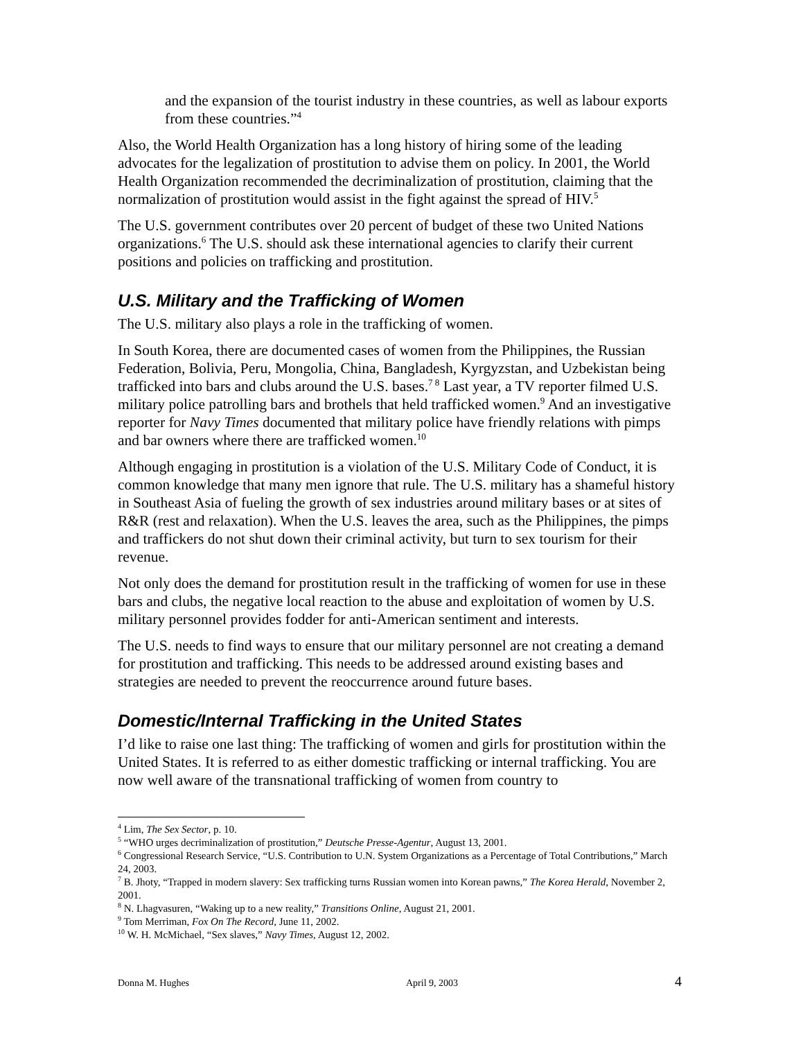and the expansion of the tourist industry in these countries, as well as labour exports from these countries.”<sup>4</sup>
Also, the World Health Organization has a long history of hiring some of the leading advocates for the legalization of prostitution to advise them on policy. In 2001, the World Health Organization recommended the decriminalization of prostitution, claiming that the normalization of prostitution would assist in the fight against the spread of HIV.<sup>5</sup>
The U.S. government contributes over 20 percent of budget of these two United Nations organizations.<sup>6</sup> The U.S. should ask these international agencies to clarify their current positions and policies on trafficking and prostitution.
U.S. Military and the Trafficking of Women
The U.S. military also plays a role in the trafficking of women.
In South Korea, there are documented cases of women from the Philippines, the Russian Federation, Bolivia, Peru, Mongolia, China, Bangladesh, Kyrgyzstan, and Uzbekistan being trafficked into bars and clubs around the U.S. bases.<sup>7 8</sup> Last year, a TV reporter filmed U.S. military police patrolling bars and brothels that held trafficked women.<sup>9</sup> And an investigative reporter for Navy Times documented that military police have friendly relations with pimps and bar owners where there are trafficked women.<sup>10</sup>
Although engaging in prostitution is a violation of the U.S. Military Code of Conduct, it is common knowledge that many men ignore that rule. The U.S. military has a shameful history in Southeast Asia of fueling the growth of sex industries around military bases or at sites of R&R (rest and relaxation). When the U.S. leaves the area, such as the Philippines, the pimps and traffickers do not shut down their criminal activity, but turn to sex tourism for their revenue.
Not only does the demand for prostitution result in the trafficking of women for use in these bars and clubs, the negative local reaction to the abuse and exploitation of women by U.S. military personnel provides fodder for anti-American sentiment and interests.
The U.S. needs to find ways to ensure that our military personnel are not creating a demand for prostitution and trafficking. This needs to be addressed around existing bases and strategies are needed to prevent the reoccurrence around future bases.
Domestic/Internal Trafficking in the United States
I’d like to raise one last thing: The trafficking of women and girls for prostitution within the United States. It is referred to as either domestic trafficking or internal trafficking. You are now well aware of the transnational trafficking of women from country to
<sup>4</sup> Lim, The Sex Sector, p. 10.
<sup>5</sup> “WHO urges decriminalization of prostitution,” Deutsche Presse-Agentur, August 13, 2001.
<sup>6</sup> Congressional Research Service, “U.S. Contribution to U.N. System Organizations as a Percentage of Total Contributions,” March 24, 2003.
<sup>7</sup> B. Jhoty, “Trapped in modern slavery: Sex trafficking turns Russian women into Korean pawns,” The Korea Herald, November 2, 2001.
<sup>8</sup> N. Lhagvasuren, “Waking up to a new reality,” Transitions Online, August 21, 2001.
<sup>9</sup> Tom Merriman, Fox On The Record, June 11, 2002.
<sup>10</sup> W. H. McMichael, “Sex slaves,” Navy Times, August 12, 2002.
Donna M. Hughes April 9, 2003 4